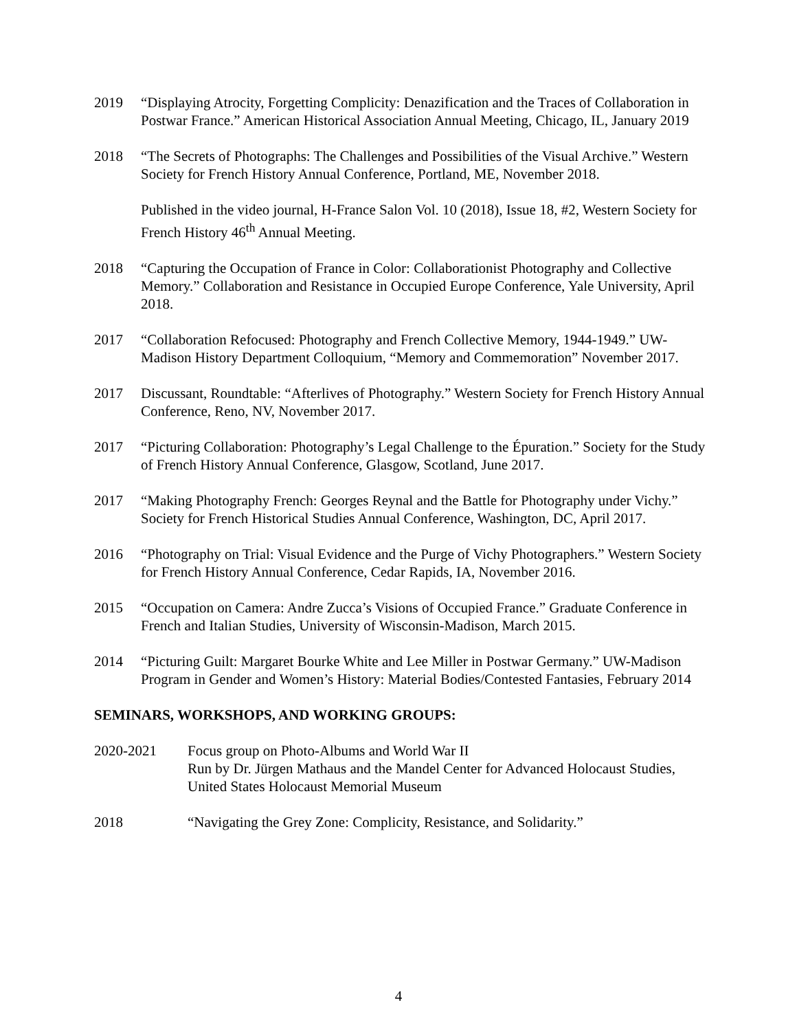2019 “Displaying Atrocity, Forgetting Complicity: Denazification and the Traces of Collaboration in Postwar France.” American Historical Association Annual Meeting, Chicago, IL, January 2019
2018 “The Secrets of Photographs: The Challenges and Possibilities of the Visual Archive.” Western Society for French History Annual Conference, Portland, ME, November 2018.
Published in the video journal, H-France Salon Vol. 10 (2018), Issue 18, #2, Western Society for French History 46<sup>th</sup> Annual Meeting.
2018 “Capturing the Occupation of France in Color: Collaborationist Photography and Collective Memory.” Collaboration and Resistance in Occupied Europe Conference, Yale University, April 2018.
2017 “Collaboration Refocused: Photography and French Collective Memory, 1944-1949.” UW-Madison History Department Colloquium, “Memory and Commemoration” November 2017.
2017 Discussant, Roundtable: “Afterlives of Photography.” Western Society for French History Annual Conference, Reno, NV, November 2017.
2017 “Picturing Collaboration: Photography’s Legal Challenge to the Épuration.” Society for the Study of French History Annual Conference, Glasgow, Scotland, June 2017.
2017 “Making Photography French: Georges Reynal and the Battle for Photography under Vichy.” Society for French Historical Studies Annual Conference, Washington, DC, April 2017.
2016 “Photography on Trial: Visual Evidence and the Purge of Vichy Photographers.” Western Society for French History Annual Conference, Cedar Rapids, IA, November 2016.
2015 “Occupation on Camera: Andre Zucca’s Visions of Occupied France.” Graduate Conference in French and Italian Studies, University of Wisconsin-Madison, March 2015.
2014 “Picturing Guilt: Margaret Bourke White and Lee Miller in Postwar Germany.” UW-Madison Program in Gender and Women’s History: Material Bodies/Contested Fantasies, February 2014
SEMINARS, WORKSHOPS, AND WORKING GROUPS:
2020-2021 Focus group on Photo-Albums and World War II
Run by Dr. Jürgen Mathaus and the Mandel Center for Advanced Holocaust Studies, United States Holocaust Memorial Museum
2018 “Navigating the Grey Zone: Complicity, Resistance, and Solidarity.”
4